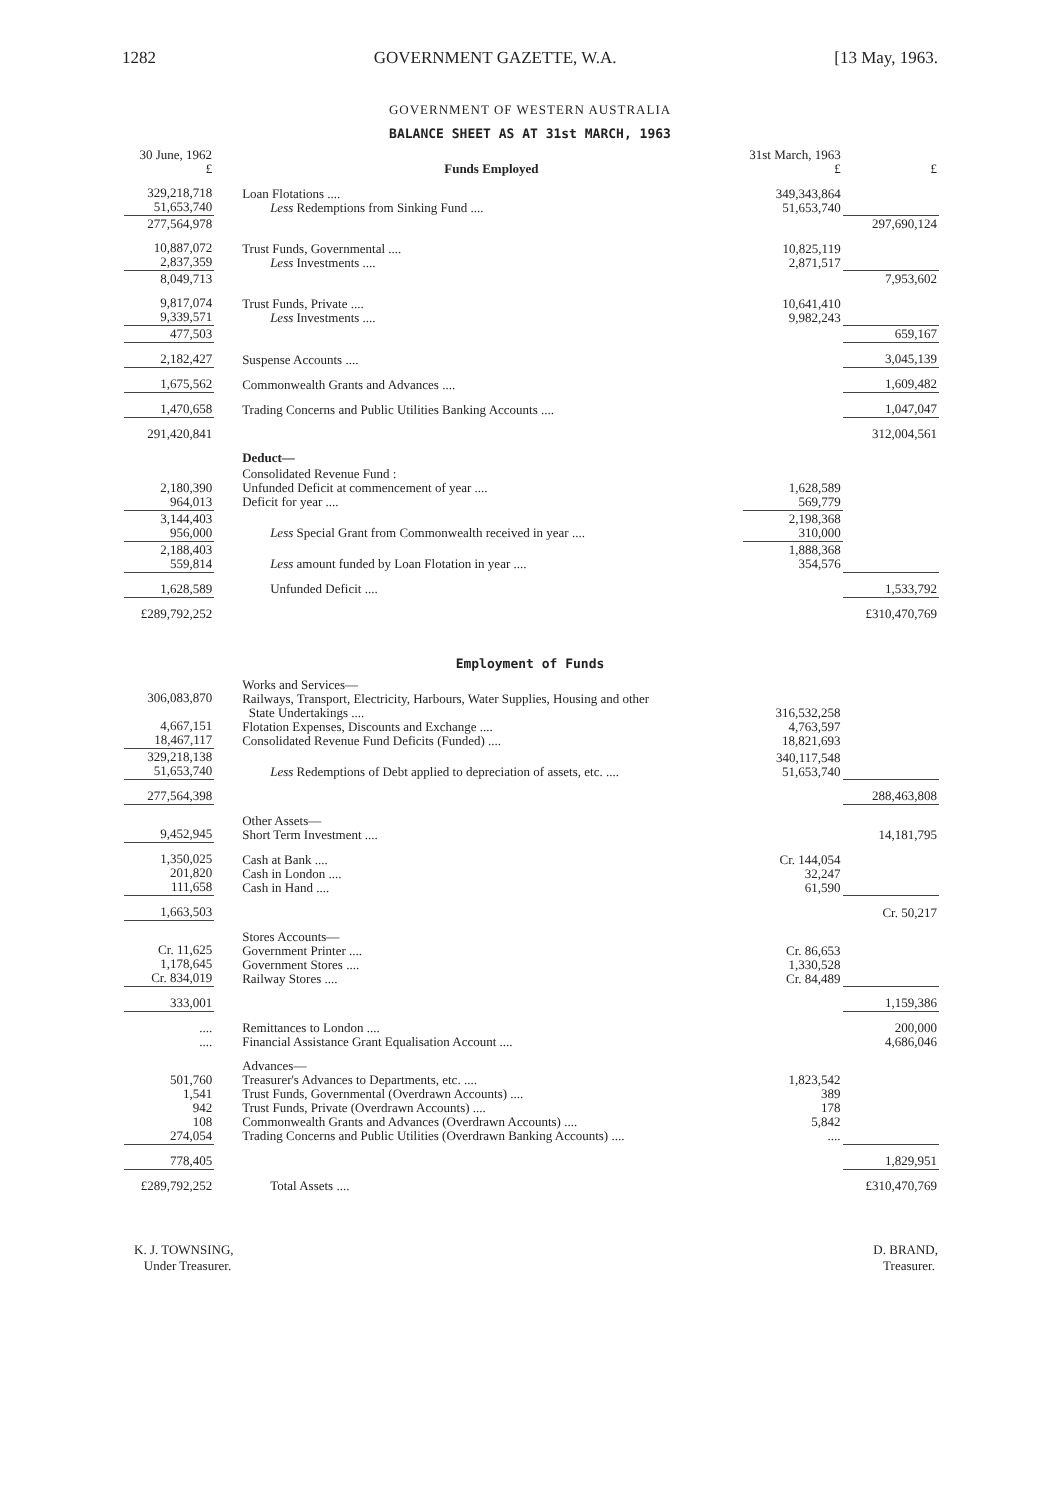1282 GOVERNMENT GAZETTE, W.A. [13 May, 1963.
GOVERNMENT OF WESTERN AUSTRALIA
BALANCE SHEET AS AT 31st MARCH, 1963
| 30 June, 1962 £ | Funds Employed | 31st March, 1963 £ | £ |
| 329,218,718 51,653,740 | Loan Flotations .... Less Redemptions from Sinking Fund .... | 349,343,864 51,653,740 | |
| 277,564,978 | | | 297,690,124 |
| 10,887,072 2,837,359 | Trust Funds, Governmental .... Less Investments .... | 10,825,119 2,871,517 | |
| 8,049,713 | | | 7,953,602 |
| 9,817,074 9,339,571 | Trust Funds, Private .... Less Investments .... | 10,641,410 9,982,243 | |
| 477,503 | | | 659,167 |
| 2,182,427 | Suspense Accounts .... | | 3,045,139 |
| 1,675,562 | Commonwealth Grants and Advances .... | | 1,609,482 |
| 1,470,658 | Trading Concerns and Public Utilities Banking Accounts .... | | 1,047,047 |
| 291,420,841 | | | 312,004,561 |
| | Deduct— | | |
| 2,180,390 964,013 | Consolidated Revenue Fund : Unfunded Deficit at commencement of year .... Deficit for year .... | 1,628,589 569,779 | |
| 3,144,403 956,000 | Less Special Grant from Commonwealth received in year .... | 2,198,368 310,000 | |
| 2,188,403 559,814 | Less amount funded by Loan Flotation in year .... | 1,888,368 354,576 | |
| 1,628,589 | Unfunded Deficit .... | | 1,533,792 |
| £289,792,252 | | | £310,470,769 |
Employment of Funds
| 306,083,870 4,667,151 18,467,117 | Works and Services— Railways, Transport, Electricity, Harbours, Water Supplies, Housing and other State Undertakings .... Flotation Expenses, Discounts and Exchange .... Consolidated Revenue Fund Deficits (Funded) .... | 316,532,258 4,763,597 18,821,693 | |
| 329,218,138 51,653,740 | Less Redemptions of Debt applied to depreciation of assets, etc. .... | 340,117,548 51,653,740 | |
| 277,564,398 | | | 288,463,808 |
| 9,452,945 | Other Assets— Short Term Investment .... | | 14,181,795 |
| 1,350,025 201,820 111,658 | Cash at Bank .... Cash in London .... Cash in Hand .... | Cr. 144,054 32,247 61,590 | |
| 1,663,503 | | | Cr. 50,217 |
| Cr. 11,625 1,178,645 Cr. 834,019 | Stores Accounts— Government Printer .... Government Stores .... Railway Stores .... | Cr. 86,653 1,330,528 Cr. 84,489 | |
| 333,001 | | | 1,159,386 |
| .... .... | Remittances to London .... Financial Assistance Grant Equalisation Account .... | | 200,000 4,686,046 |
| 501,760 1,541 942 108 274,054 | Advances— Treasurer's Advances to Departments, etc. .... Trust Funds, Governmental (Overdrawn Accounts) .... Trust Funds, Private (Overdrawn Accounts) .... Commonwealth Grants and Advances (Overdrawn Accounts) .... Trading Concerns and Public Utilities (Overdrawn Banking Accounts) .... | 1,823,542 389 178 5,842 .... | |
| 778,405 | | | 1,829,951 |
| £289,792,252 | Total Assets .... | | £310,470,769 |
K. J. TOWNSING,
Under Treasurer.
D. BRAND,
Treasurer.